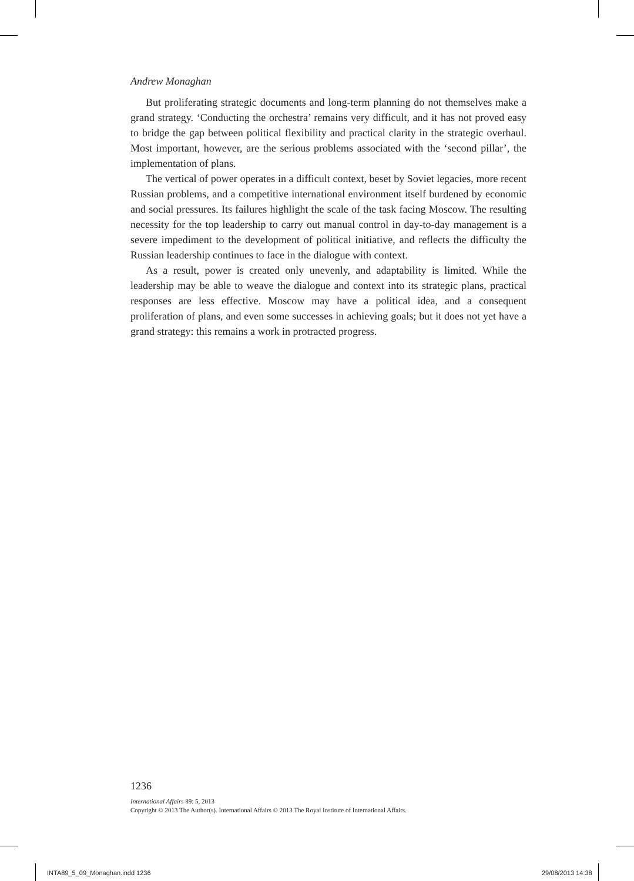Andrew Monaghan
But proliferating strategic documents and long-term planning do not themselves make a grand strategy. ‘Conducting the orchestra’ remains very difficult, and it has not proved easy to bridge the gap between political flexibility and practical clarity in the strategic overhaul. Most important, however, are the serious problems associated with the ‘second pillar’, the implementation of plans.
The vertical of power operates in a difficult context, beset by Soviet legacies, more recent Russian problems, and a competitive international environment itself burdened by economic and social pressures. Its failures highlight the scale of the task facing Moscow. The resulting necessity for the top leadership to carry out manual control in day-to-day management is a severe impediment to the development of political initiative, and reflects the difficulty the Russian leadership continues to face in the dialogue with context.
As a result, power is created only unevenly, and adaptability is limited. While the leadership may be able to weave the dialogue and context into its strategic plans, practical responses are less effective. Moscow may have a political idea, and a consequent proliferation of plans, and even some successes in achieving goals; but it does not yet have a grand strategy: this remains a work in protracted progress.
1236
International Affairs 89: 5, 2013
Copyright © 2013 The Author(s). International Affairs © 2013 The Royal Institute of International Affairs.
INTA89_5_09_Monaghan.indd 1236 29/08/2013 14:38